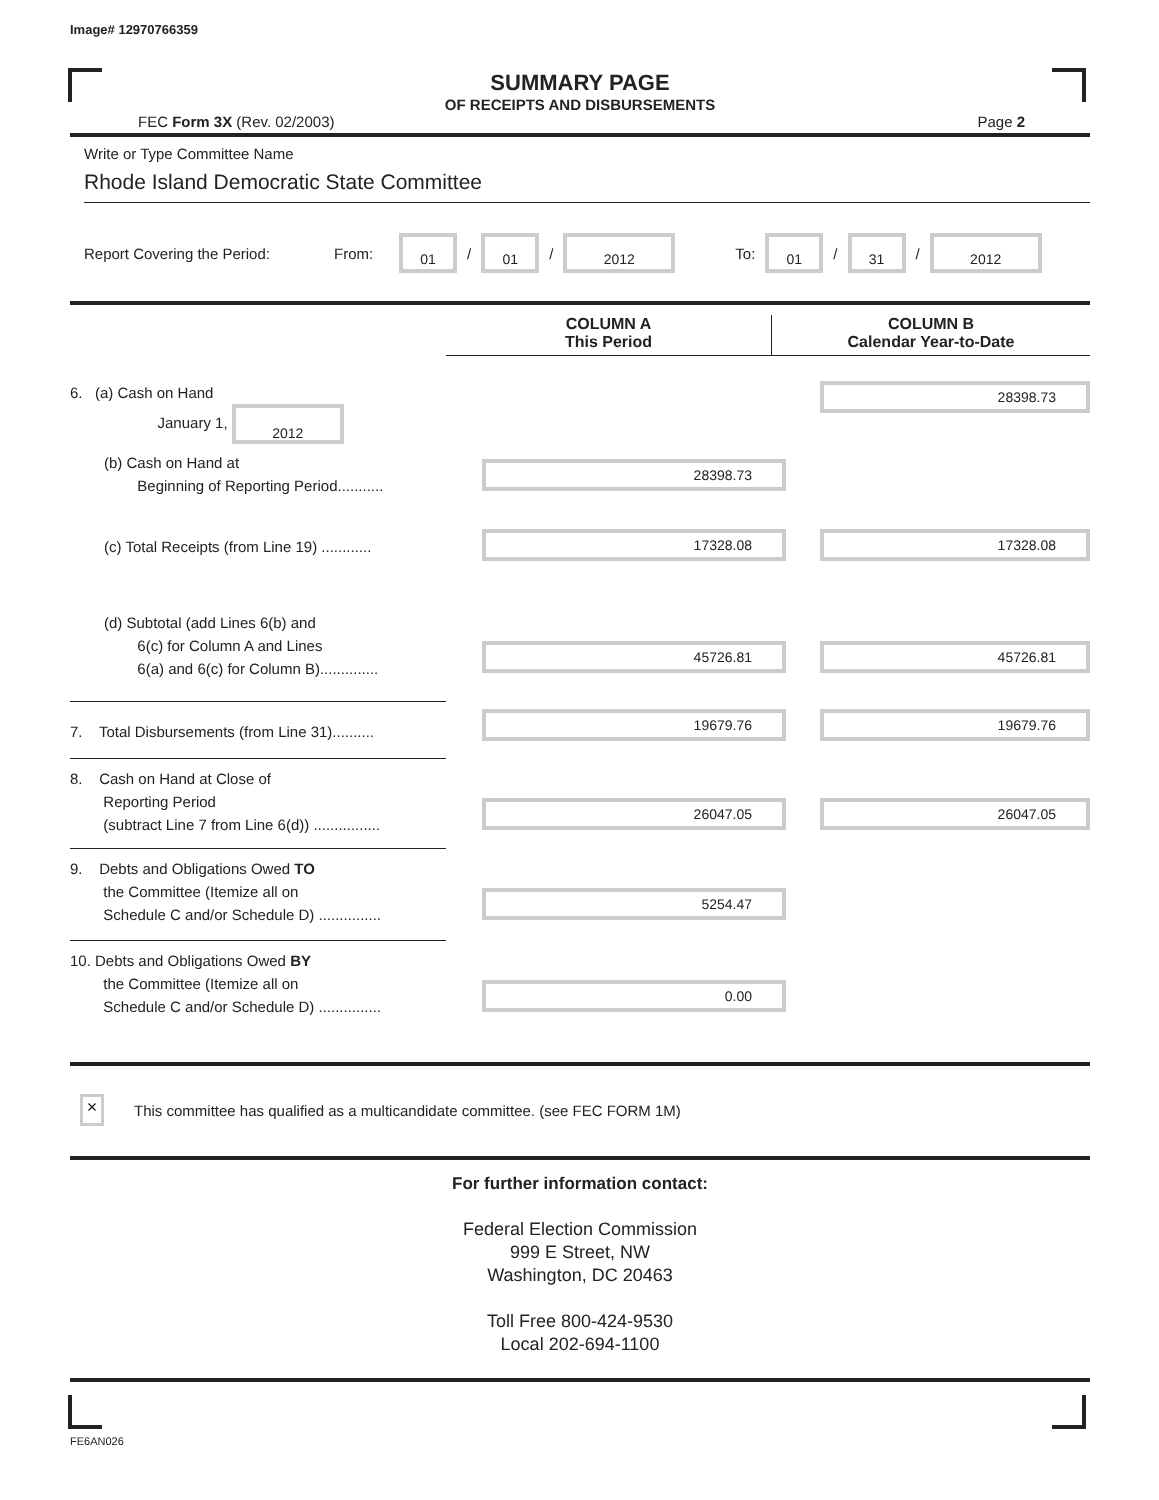Image# 12970766359
SUMMARY PAGE
OF RECEIPTS AND DISBURSEMENTS
FEC Form 3X (Rev. 02/2003) Page 2
Write or Type Committee Name
Rhode Island Democratic State Committee
Report Covering the Period: From: 01 / 01 / 2012 To: 01 / 31 / 2012
| | COLUMN A This Period | COLUMN B Calendar Year-to-Date |
| 6. (a) Cash on Hand January 1, 2012 | | | | 28398.73 |
| (b) Cash on Hand at Beginning of Reporting Period........... | | 28398.73 | | |
| (c) Total Receipts (from Line 19) ............ | | 17328.08 | | 17328.08 |
| (d) Subtotal (add Lines 6(b) and 6(c) for Column A and Lines 6(a) and 6(c) for Column B).............. | | 45726.81 | | 45726.81 |
| 7. Total Disbursements (from Line 31).......... | | 19679.76 | | 19679.76 |
| 8. Cash on Hand at Close of Reporting Period (subtract Line 7 from Line 6(d)) ................ | | 26047.05 | | 26047.05 |
| 9. Debts and Obligations Owed TO the Committee (Itemize all on Schedule C and/or Schedule D) ............... | | 5254.47 | | |
| 10. Debts and Obligations Owed BY the Committee (Itemize all on Schedule C and/or Schedule D) ............... | | 0.00 | | |
× This committee has qualified as a multicandidate committee. (see FEC FORM 1M)
For further information contact:
Federal Election Commission
999 E Street, NW
Washington, DC 20463
Toll Free 800-424-9530
Local 202-694-1100
FE6AN026